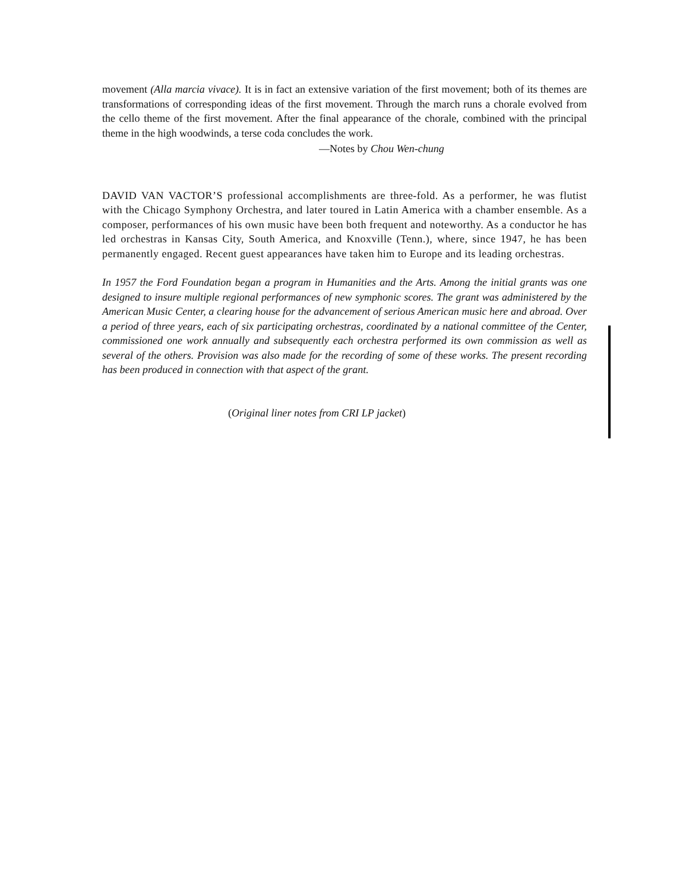movement (Alla marcia vivace). It is in fact an extensive variation of the first movement; both of its themes are transformations of corresponding ideas of the first movement. Through the march runs a chorale evolved from the cello theme of the first movement. After the final appearance of the chorale, combined with the principal theme in the high woodwinds, a terse coda concludes the work.
—Notes by Chou Wen-chung
DAVID VAN VACTOR’S professional accomplishments are three-fold. As a performer, he was flutist with the Chicago Symphony Orchestra, and later toured in Latin America with a chamber ensemble. As a composer, performances of his own music have been both frequent and noteworthy. As a conductor he has led orchestras in Kansas City, South America, and Knoxville (Tenn.), where, since 1947, he has been permanently engaged. Recent guest appearances have taken him to Europe and its leading orchestras.
In 1957 the Ford Foundation began a program in Humanities and the Arts. Among the initial grants was one designed to insure multiple regional performances of new symphonic scores. The grant was administered by the American Music Center, a clearing house for the advancement of serious American music here and abroad. Over a period of three years, each of six participating orchestras, coordinated by a national committee of the Center, commissioned one work annually and subsequently each orchestra performed its own commission as well as several of the others. Provision was also made for the recording of some of these works. The present recording has been produced in connection with that aspect of the grant.
(Original liner notes from CRI LP jacket)